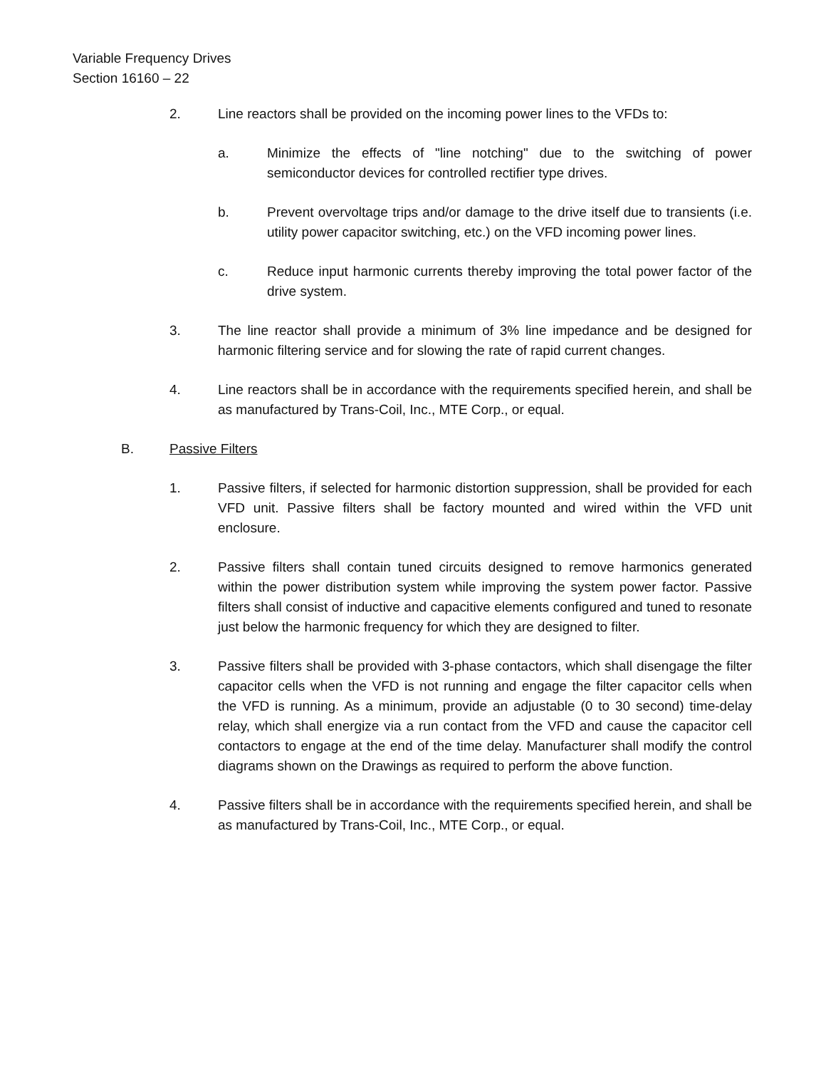Variable Frequency Drives
Section 16160 – 22
2. Line reactors shall be provided on the incoming power lines to the VFDs to:
a. Minimize the effects of "line notching" due to the switching of power semiconductor devices for controlled rectifier type drives.
b. Prevent overvoltage trips and/or damage to the drive itself due to transients (i.e. utility power capacitor switching, etc.) on the VFD incoming power lines.
c. Reduce input harmonic currents thereby improving the total power factor of the drive system.
3. The line reactor shall provide a minimum of 3% line impedance and be designed for harmonic filtering service and for slowing the rate of rapid current changes.
4. Line reactors shall be in accordance with the requirements specified herein, and shall be as manufactured by Trans-Coil, Inc., MTE Corp., or equal.
B. Passive Filters
1. Passive filters, if selected for harmonic distortion suppression, shall be provided for each VFD unit. Passive filters shall be factory mounted and wired within the VFD unit enclosure.
2. Passive filters shall contain tuned circuits designed to remove harmonics generated within the power distribution system while improving the system power factor. Passive filters shall consist of inductive and capacitive elements configured and tuned to resonate just below the harmonic frequency for which they are designed to filter.
3. Passive filters shall be provided with 3-phase contactors, which shall disengage the filter capacitor cells when the VFD is not running and engage the filter capacitor cells when the VFD is running. As a minimum, provide an adjustable (0 to 30 second) time-delay relay, which shall energize via a run contact from the VFD and cause the capacitor cell contactors to engage at the end of the time delay. Manufacturer shall modify the control diagrams shown on the Drawings as required to perform the above function.
4. Passive filters shall be in accordance with the requirements specified herein, and shall be as manufactured by Trans-Coil, Inc., MTE Corp., or equal.